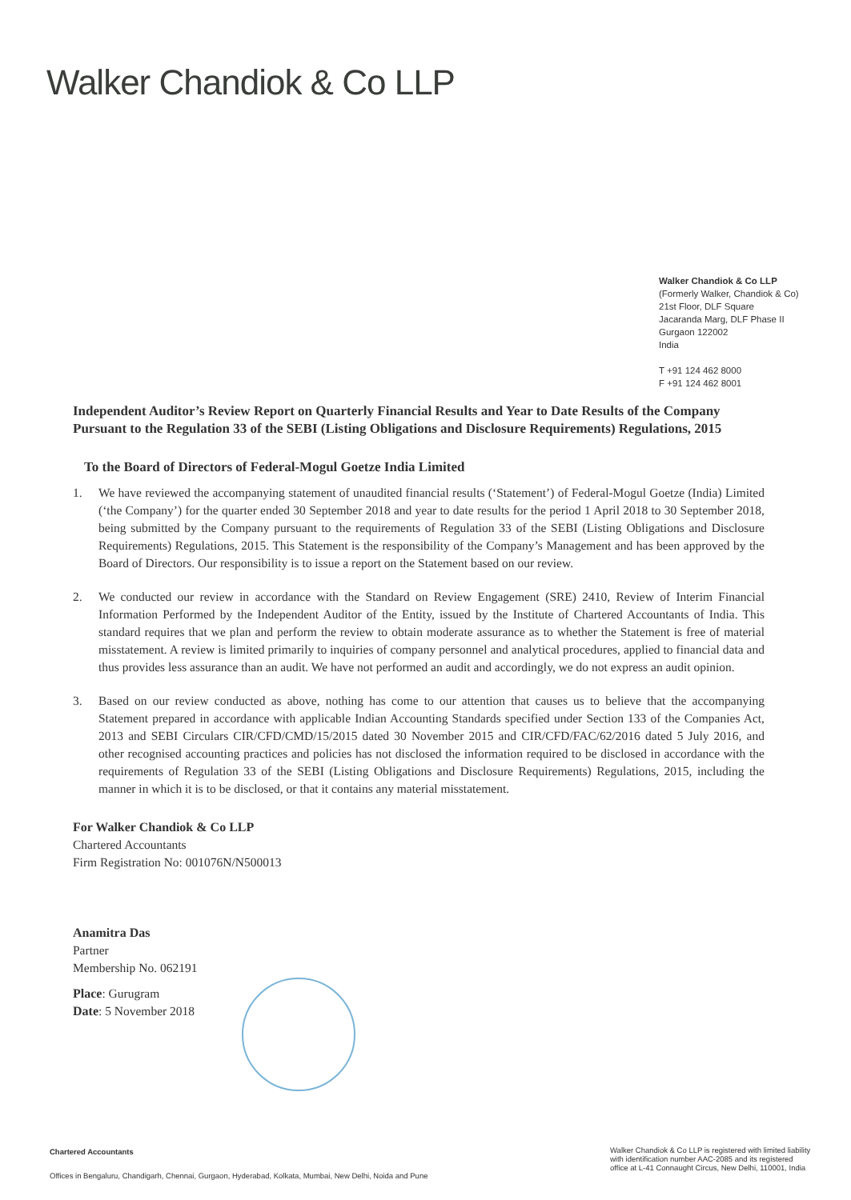Walker Chandiok & Co LLP
Walker Chandiok & Co LLP
(Formerly Walker, Chandiok & Co)
21st Floor, DLF Square
Jacaranda Marg, DLF Phase II
Gurgaon 122002
India
T +91 124 462 8000
F +91 124 462 8001
Independent Auditor’s Review Report on Quarterly Financial Results and Year to Date Results of the Company Pursuant to the Regulation 33 of the SEBI (Listing Obligations and Disclosure Requirements) Regulations, 2015
To the Board of Directors of Federal-Mogul Goetze India Limited
1. We have reviewed the accompanying statement of unaudited financial results (‘Statement’) of Federal-Mogul Goetze (India) Limited (‘the Company’) for the quarter ended 30 September 2018 and year to date results for the period 1 April 2018 to 30 September 2018, being submitted by the Company pursuant to the requirements of Regulation 33 of the SEBI (Listing Obligations and Disclosure Requirements) Regulations, 2015. This Statement is the responsibility of the Company’s Management and has been approved by the Board of Directors. Our responsibility is to issue a report on the Statement based on our review.
2. We conducted our review in accordance with the Standard on Review Engagement (SRE) 2410, Review of Interim Financial Information Performed by the Independent Auditor of the Entity, issued by the Institute of Chartered Accountants of India. This standard requires that we plan and perform the review to obtain moderate assurance as to whether the Statement is free of material misstatement. A review is limited primarily to inquiries of company personnel and analytical procedures, applied to financial data and thus provides less assurance than an audit. We have not performed an audit and accordingly, we do not express an audit opinion.
3. Based on our review conducted as above, nothing has come to our attention that causes us to believe that the accompanying Statement prepared in accordance with applicable Indian Accounting Standards specified under Section 133 of the Companies Act, 2013 and SEBI Circulars CIR/CFD/CMD/15/2015 dated 30 November 2015 and CIR/CFD/FAC/62/2016 dated 5 July 2016, and other recognised accounting practices and policies has not disclosed the information required to be disclosed in accordance with the requirements of Regulation 33 of the SEBI (Listing Obligations and Disclosure Requirements) Regulations, 2015, including the manner in which it is to be disclosed, or that it contains any material misstatement.
For Walker Chandiok & Co LLP
Chartered Accountants
Firm Registration No: 001076N/N500013
Anamitra Das
Partner
Membership No. 062191
Place: Gurugram
Date: 5 November 2018
Chartered Accountants
Offices in Bengaluru, Chandigarh, Chennai, Gurgaon, Hyderabad, Kolkata, Mumbai, New Delhi, Noida and Pune
Walker Chandiok & Co LLP is registered with limited liability
with identification number AAC-2085 and its registered
office at L-41 Connaught Circus, New Delhi, 110001, India